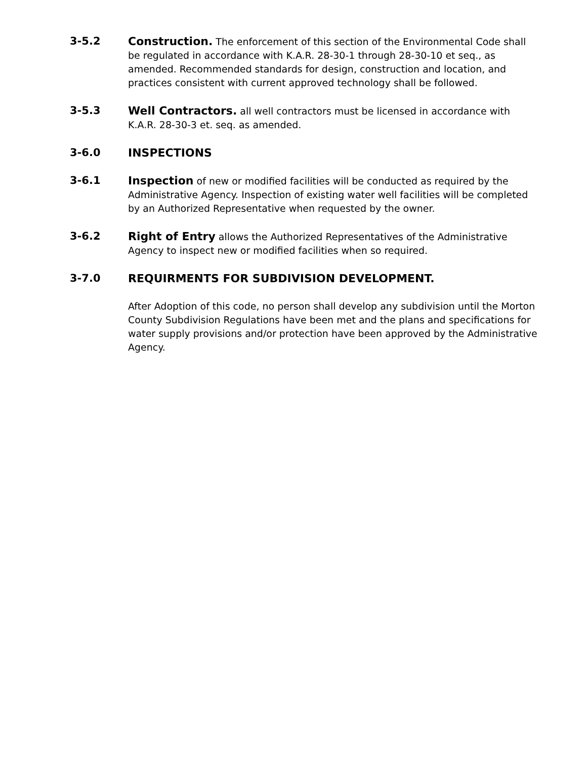3-5.2 Construction. The enforcement of this section of the Environmental Code shall be regulated in accordance with K.A.R. 28-30-1 through 28-30-10 et seq., as amended. Recommended standards for design, construction and location, and practices consistent with current approved technology shall be followed.
3-5.3 Well Contractors. all well contractors must be licensed in accordance with K.A.R. 28-30-3 et. seq. as amended.
3-6.0 INSPECTIONS
3-6.1 Inspection of new or modified facilities will be conducted as required by the Administrative Agency. Inspection of existing water well facilities will be completed by an Authorized Representative when requested by the owner.
3-6.2 Right of Entry allows the Authorized Representatives of the Administrative Agency to inspect new or modified facilities when so required.
3-7.0 REQUIRMENTS FOR SUBDIVISION DEVELOPMENT.
After Adoption of this code, no person shall develop any subdivision until the Morton County Subdivision Regulations have been met and the plans and specifications for water supply provisions and/or protection have been approved by the Administrative Agency.